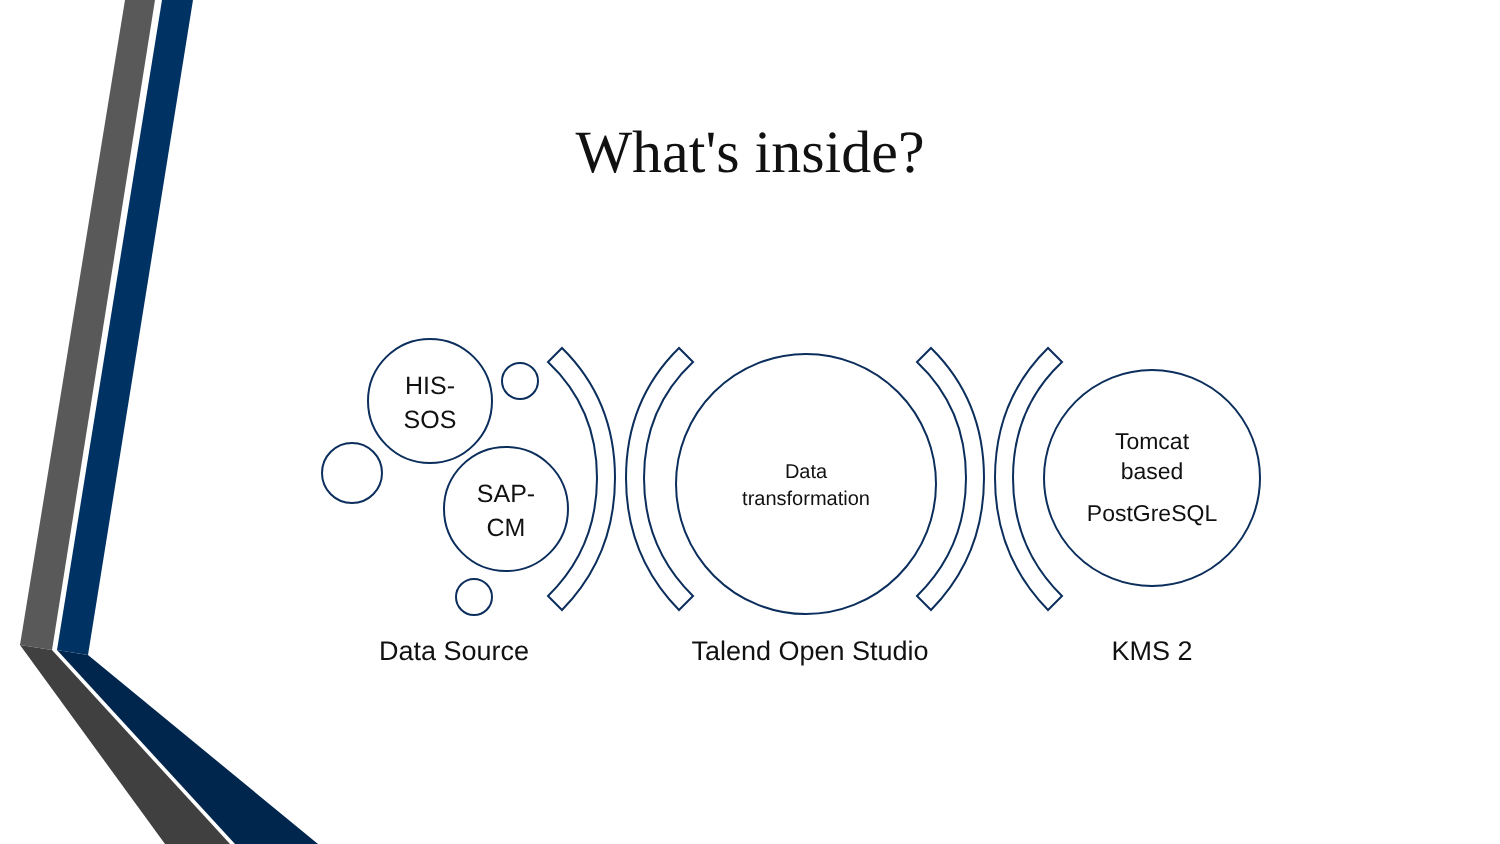What's inside?
HIS-
SOS
SAP-
CM
Data
transformation
Tomcat
based
PostGreSQL
Data Source Talend Open Studio KMS 2